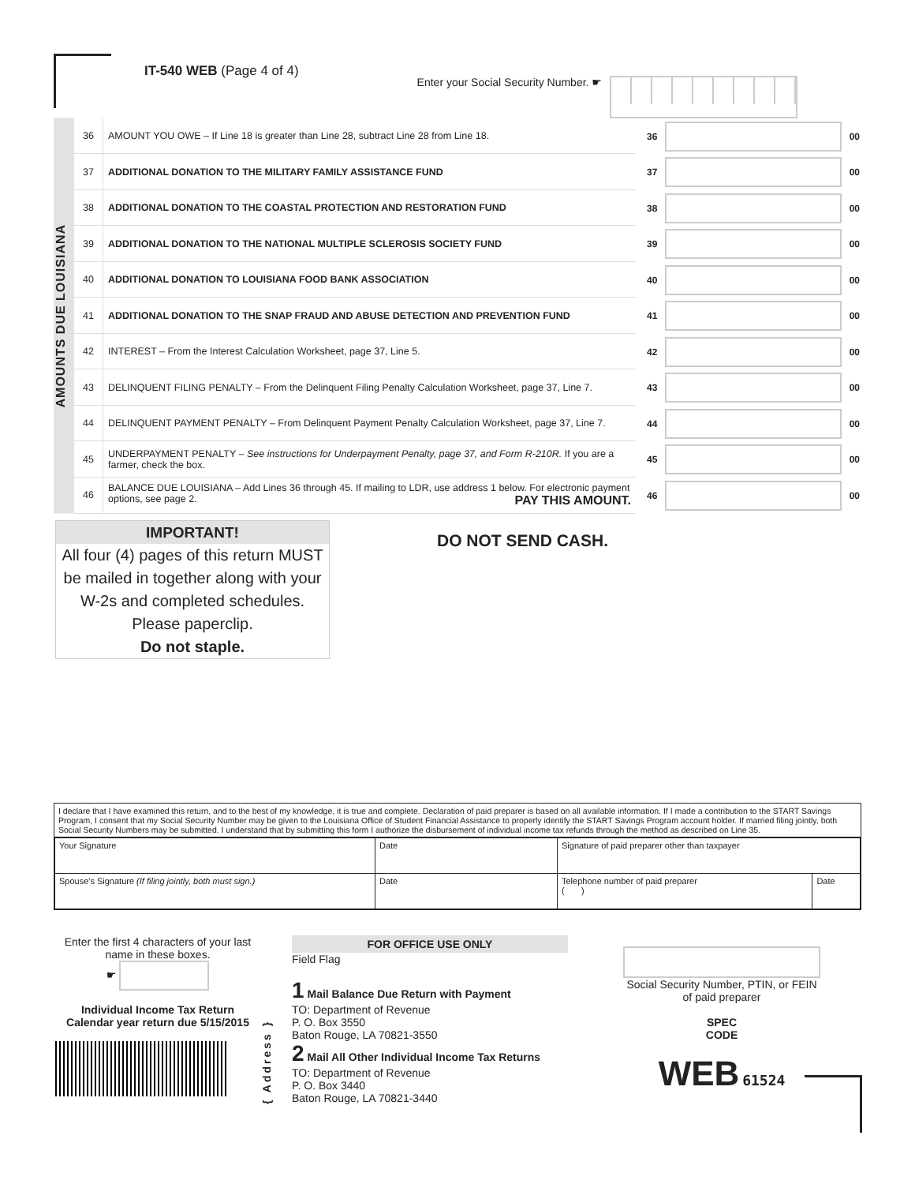IT-540 WEB (Page 4 of 4)
Enter your Social Security Number. ☛
AMOUNTS DUE LOUISIANA
| 36 | AMOUNT YOU OWE – If Line 18 is greater than Line 28, subtract Line 28 from Line 18. |
| 37 | ADDITIONAL DONATION TO THE MILITARY FAMILY ASSISTANCE FUND |
| 38 | ADDITIONAL DONATION TO THE COASTAL PROTECTION AND RESTORATION FUND |
| 39 | ADDITIONAL DONATION TO THE NATIONAL MULTIPLE SCLEROSIS SOCIETY FUND |
| 40 | ADDITIONAL DONATION TO LOUISIANA FOOD BANK ASSOCIATION |
| 41 | ADDITIONAL DONATION TO THE SNAP FRAUD AND ABUSE DETECTION AND PREVENTION FUND |
| 42 | INTEREST – From the Interest Calculation Worksheet, page 37, Line 5. |
| 43 | DELINQUENT FILING PENALTY – From the Delinquent Filing Penalty Calculation Worksheet, page 37, Line 7. |
| 44 | DELINQUENT PAYMENT PENALTY – From Delinquent Payment Penalty Calculation Worksheet, page 37, Line 7. |
| 45 | UNDERPAYMENT PENALTY – See instructions for Underpayment Penalty, page 37, and Form R-210R. If you are a farmer, check the box. |
| 46 | BALANCE DUE LOUISIANA – Add Lines 36 through 45. If mailing to LDR, use address 1 below. For electronic payment options, see page 2. PAY THIS AMOUNT. |
36 00
37 00
38 00
39 00
40 00
41 00
42 00
43 00
44 00
45 00
46 00
IMPORTANT!
All four (4) pages of this return MUST be mailed in together along with your W-2s and completed schedules. Please paperclip.
Do not staple.
DO NOT SEND CASH.
I declare that I have examined this return, and to the best of my knowledge, it is true and complete. Declaration of paid preparer is based on all available information. If I made a contribution to the START Savings Program, I consent that my Social Security Number may be given to the Louisiana Office of Student Financial Assistance to properly identify the START Savings Program account holder. If married filing jointly, both Social Security Numbers may be submitted. I understand that by submitting this form I authorize the disbursement of individual income tax refunds through the method as described on Line 35.
| Your Signature | Date | Signature of paid preparer other than taxpayer | |
| Spouse's Signature (If filing jointly, both must sign.) | Date | Telephone number of paid preparer ( ) | Date |
Enter the first 4 characters of your last name in these boxes.
☛
Individual Income Tax Return
Calendar year return due 5/15/2015
{ Address }
FOR OFFICE USE ONLY
Field Flag
1 Mail Balance Due Return with Payment
TO: Department of Revenue
P. O. Box 3550
Baton Rouge, LA 70821-3550
2 Mail All Other Individual Income Tax Returns
TO: Department of Revenue
P. O. Box 3440
Baton Rouge, LA 70821-3440
Social Security Number, PTIN, or FEIN of paid preparer
SPEC
CODE
WEB 61524